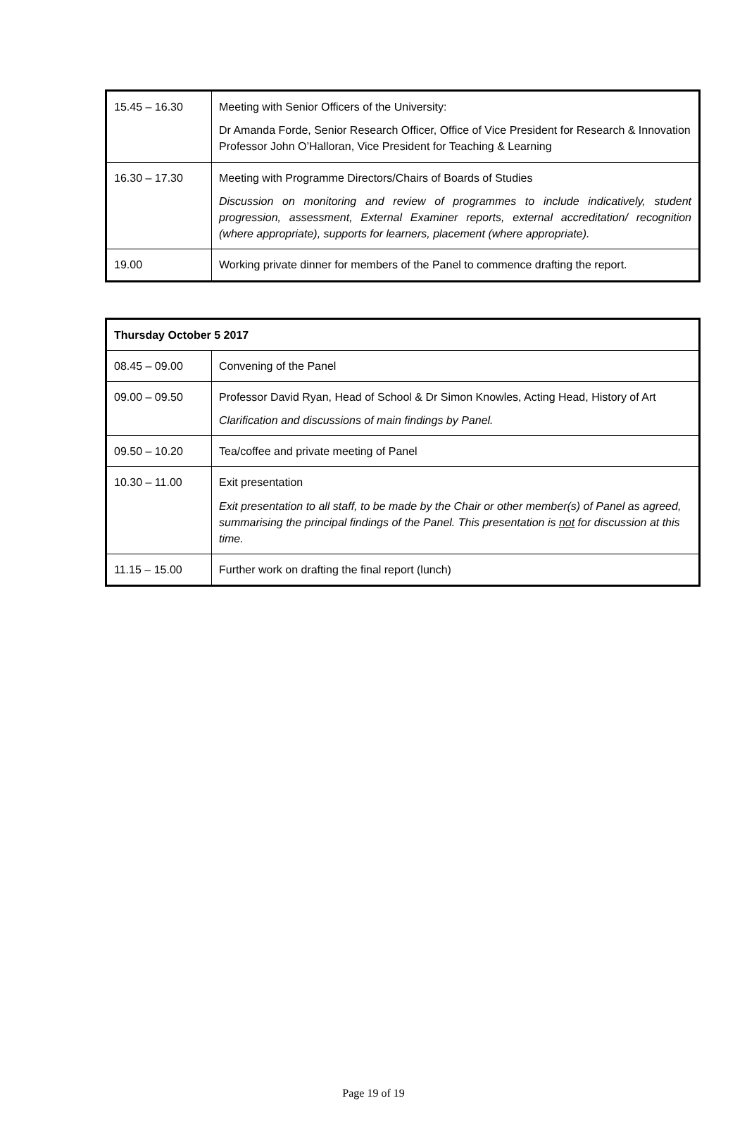| 15.45 – 16.30 | Meeting with Senior Officers of the University: Dr Amanda Forde, Senior Research Officer, Office of Vice President for Research & Innovation Professor John O’Halloran, Vice President for Teaching & Learning |
| 16.30 – 17.30 | Meeting with Programme Directors/Chairs of Boards of Studies Discussion on monitoring and review of programmes to include indicatively, student progression, assessment, External Examiner reports, external accreditation/ recognition (where appropriate), supports for learners, placement (where appropriate). |
| 19.00 | Working private dinner for members of the Panel to commence drafting the report. |
| Thursday October 5 2017 | |
| --- | --- |
| 08.45 – 09.00 | Convening of the Panel |
| 09.00 – 09.50 | Professor David Ryan, Head of School & Dr Simon Knowles, Acting Head, History of Art Clarification and discussions of main findings by Panel. |
| 09.50 – 10.20 | Tea/coffee and private meeting of Panel |
| 10.30 – 11.00 | Exit presentation Exit presentation to all staff, to be made by the Chair or other member(s) of Panel as agreed, summarising the principal findings of the Panel. This presentation is not for discussion at this time. |
| 11.15 – 15.00 | Further work on drafting the final report (lunch) |
Page 19 of 19